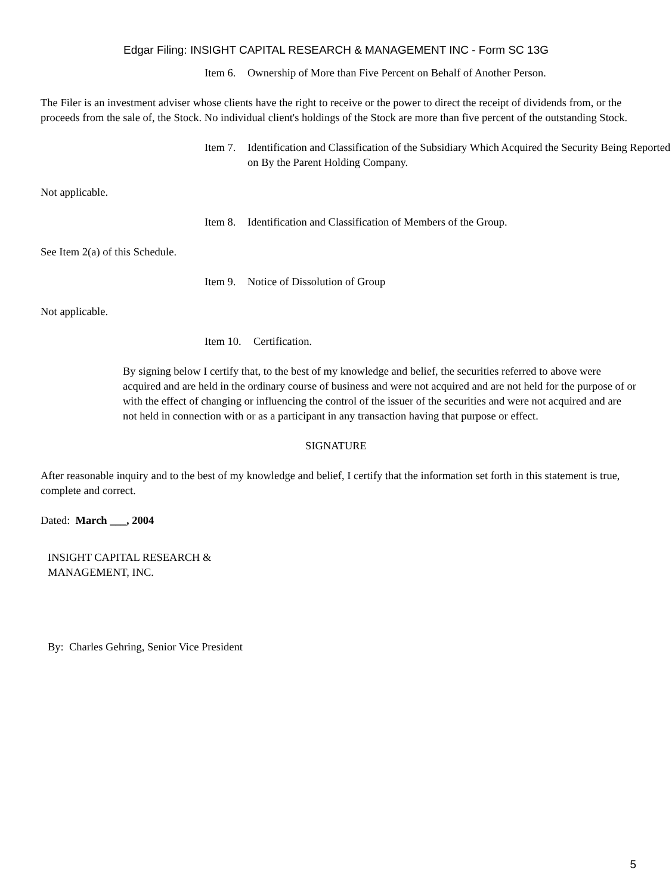Edgar Filing: INSIGHT CAPITAL RESEARCH & MANAGEMENT INC - Form SC 13G
Item 6. Ownership of More than Five Percent on Behalf of Another Person.
The Filer is an investment adviser whose clients have the right to receive or the power to direct the receipt of dividends from, or the proceeds from the sale of, the Stock. No individual client's holdings of the Stock are more than five percent of the outstanding Stock.
Item 7. Identification and Classification of the Subsidiary Which Acquired the Security Being Reported on By the Parent Holding Company.
Not applicable.
Item 8. Identification and Classification of Members of the Group.
See Item 2(a) of this Schedule.
Item 9. Notice of Dissolution of Group
Not applicable.
Item 10. Certification.
By signing below I certify that, to the best of my knowledge and belief, the securities referred to above were acquired and are held in the ordinary course of business and were not acquired and are not held for the purpose of or with the effect of changing or influencing the control of the issuer of the securities and were not acquired and are not held in connection with or as a participant in any transaction having that purpose or effect.
SIGNATURE
After reasonable inquiry and to the best of my knowledge and belief, I certify that the information set forth in this statement is true, complete and correct.
Dated: March ___, 2004
INSIGHT CAPITAL RESEARCH &
MANAGEMENT, INC.
By: Charles Gehring, Senior Vice President
5